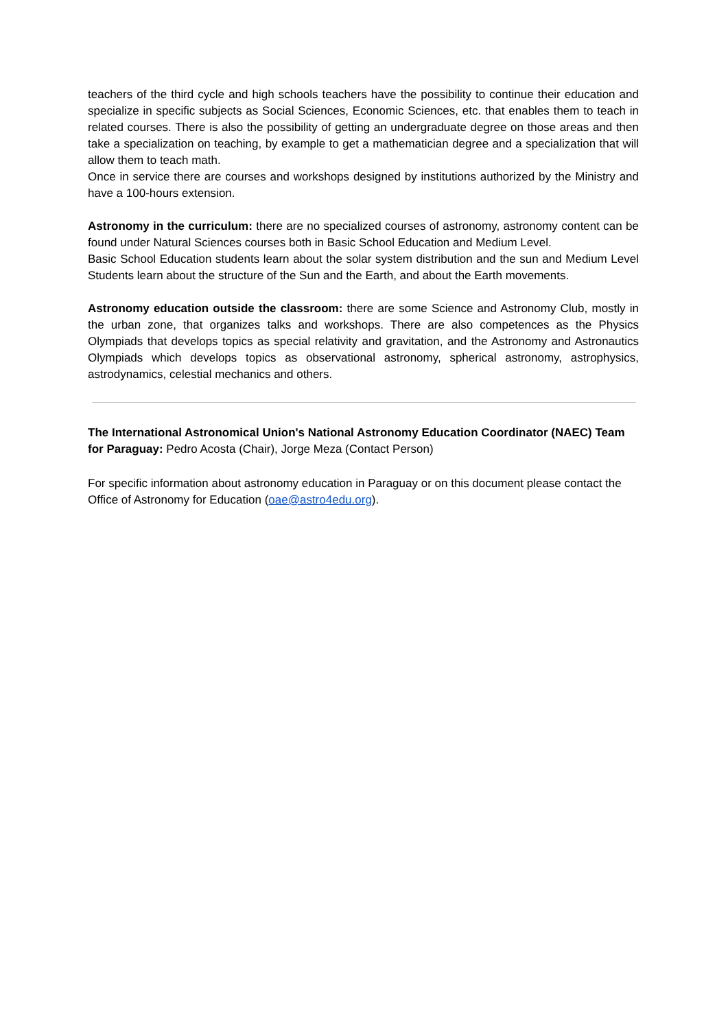teachers of the third cycle and high schools teachers have the possibility to continue their education and specialize in specific subjects as Social Sciences, Economic Sciences, etc. that enables them to teach in related courses. There is also the possibility of getting an undergraduate degree on those areas and then take a specialization on teaching, by example to get a mathematician degree and a specialization that will allow them to teach math.
Once in service there are courses and workshops designed by institutions authorized by the Ministry and have a 100-hours extension.
Astronomy in the curriculum: there are no specialized courses of astronomy, astronomy content can be found under Natural Sciences courses both in Basic School Education and Medium Level.
Basic School Education students learn about the solar system distribution and the sun and Medium Level Students learn about the structure of the Sun and the Earth, and about the Earth movements.
Astronomy education outside the classroom: there are some Science and Astronomy Club, mostly in the urban zone, that organizes talks and workshops. There are also competences as the Physics Olympiads that develops topics as special relativity and gravitation, and the Astronomy and Astronautics Olympiads which develops topics as observational astronomy, spherical astronomy, astrophysics, astrodynamics, celestial mechanics and others.
The International Astronomical Union's National Astronomy Education Coordinator (NAEC) Team for Paraguay: Pedro Acosta (Chair), Jorge Meza (Contact Person)
For specific information about astronomy education in Paraguay or on this document please contact the Office of Astronomy for Education (oae@astro4edu.org).